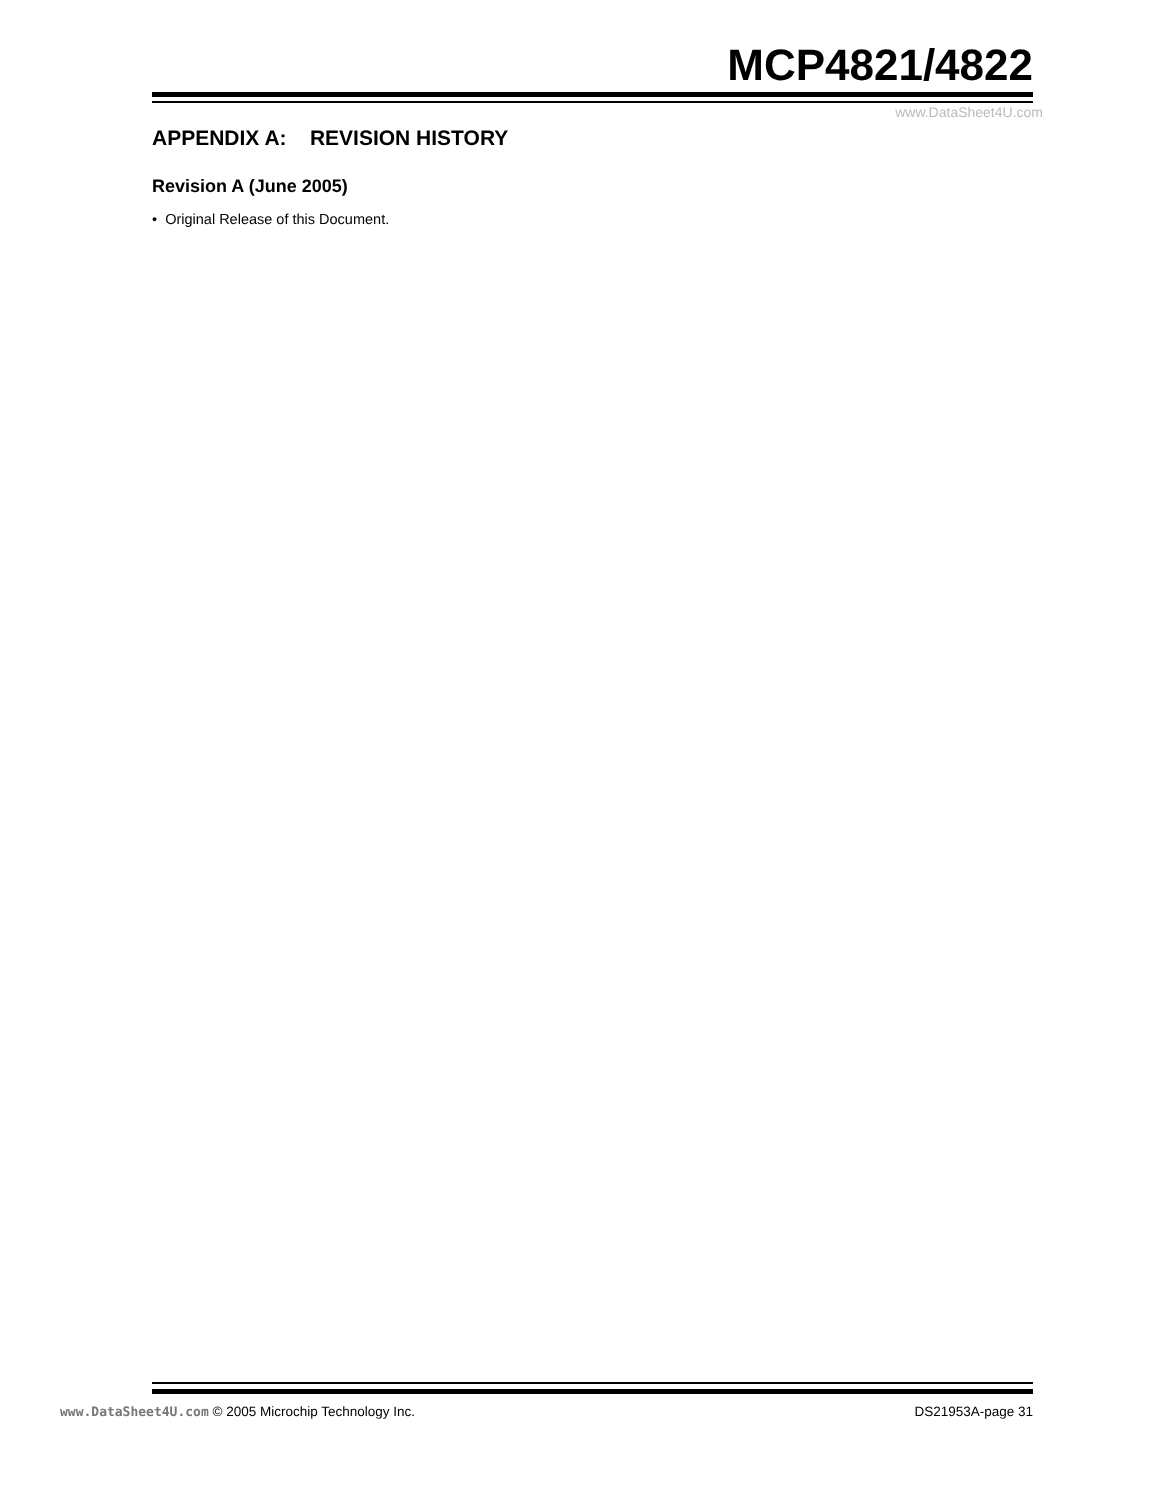MCP4821/4822
www.DataSheet4U.com
APPENDIX A: REVISION HISTORY
Revision A (June 2005)
• Original Release of this Document.
www.DataSheet4U.com © 2005 Microchip Technology Inc. DS21953A-page 31